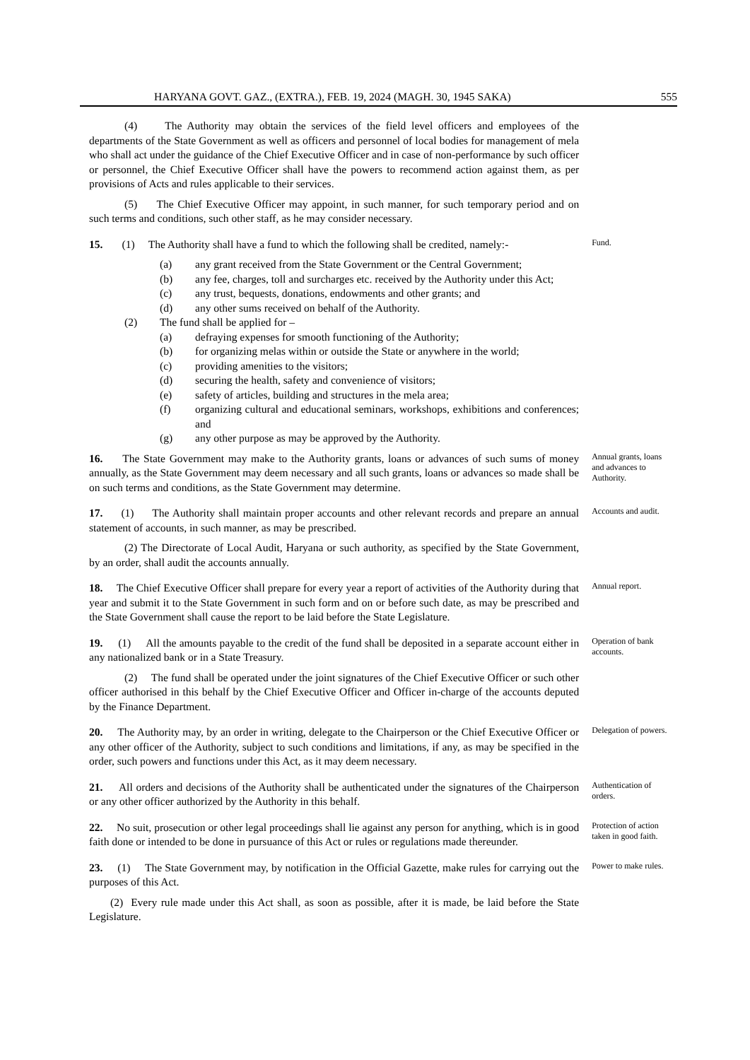HARYANA GOVT. GAZ., (EXTRA.), FEB. 19, 2024 (MAGH. 30, 1945 SAKA) 555
(4) The Authority may obtain the services of the field level officers and employees of the departments of the State Government as well as officers and personnel of local bodies for management of mela who shall act under the guidance of the Chief Executive Officer and in case of non-performance by such officer or personnel, the Chief Executive Officer shall have the powers to recommend action against them, as per provisions of Acts and rules applicable to their services.
(5) The Chief Executive Officer may appoint, in such manner, for such temporary period and on such terms and conditions, such other staff, as he may consider necessary.
15. (1) The Authority shall have a fund to which the following shall be credited, namely:-
(a) any grant received from the State Government or the Central Government;
(b) any fee, charges, toll and surcharges etc. received by the Authority under this Act;
(c) any trust, bequests, donations, endowments and other grants; and
(d) any other sums received on behalf of the Authority.
(2) The fund shall be applied for –
(a) defraying expenses for smooth functioning of the Authority;
(b) for organizing melas within or outside the State or anywhere in the world;
(c) providing amenities to the visitors;
(d) securing the health, safety and convenience of visitors;
(e) safety of articles, building and structures in the mela area;
(f) organizing cultural and educational seminars, workshops, exhibitions and conferences; and
(g) any other purpose as may be approved by the Authority.
Fund.
16. The State Government may make to the Authority grants, loans or advances of such sums of money annually, as the State Government may deem necessary and all such grants, loans or advances so made shall be on such terms and conditions, as the State Government may determine.
Annual grants, loans and advances to Authority.
17. (1) The Authority shall maintain proper accounts and other relevant records and prepare an annual statement of accounts, in such manner, as may be prescribed.
(2) The Directorate of Local Audit, Haryana or such authority, as specified by the State Government, by an order, shall audit the accounts annually.
Accounts and audit.
18. The Chief Executive Officer shall prepare for every year a report of activities of the Authority during that year and submit it to the State Government in such form and on or before such date, as may be prescribed and the State Government shall cause the report to be laid before the State Legislature.
Annual report.
19. (1) All the amounts payable to the credit of the fund shall be deposited in a separate account either in any nationalized bank or in a State Treasury.
(2) The fund shall be operated under the joint signatures of the Chief Executive Officer or such other officer authorised in this behalf by the Chief Executive Officer and Officer in-charge of the accounts deputed by the Finance Department.
Operation of bank accounts.
20. The Authority may, by an order in writing, delegate to the Chairperson or the Chief Executive Officer or any other officer of the Authority, subject to such conditions and limitations, if any, as may be specified in the order, such powers and functions under this Act, as it may deem necessary.
Delegation of powers.
21. All orders and decisions of the Authority shall be authenticated under the signatures of the Chairperson or any other officer authorized by the Authority in this behalf.
Authentication of orders.
22. No suit, prosecution or other legal proceedings shall lie against any person for anything, which is in good faith done or intended to be done in pursuance of this Act or rules or regulations made thereunder.
Protection of action taken in good faith.
23. (1) The State Government may, by notification in the Official Gazette, make rules for carrying out the purposes of this Act.
(2) Every rule made under this Act shall, as soon as possible, after it is made, be laid before the State Legislature.
Power to make rules.